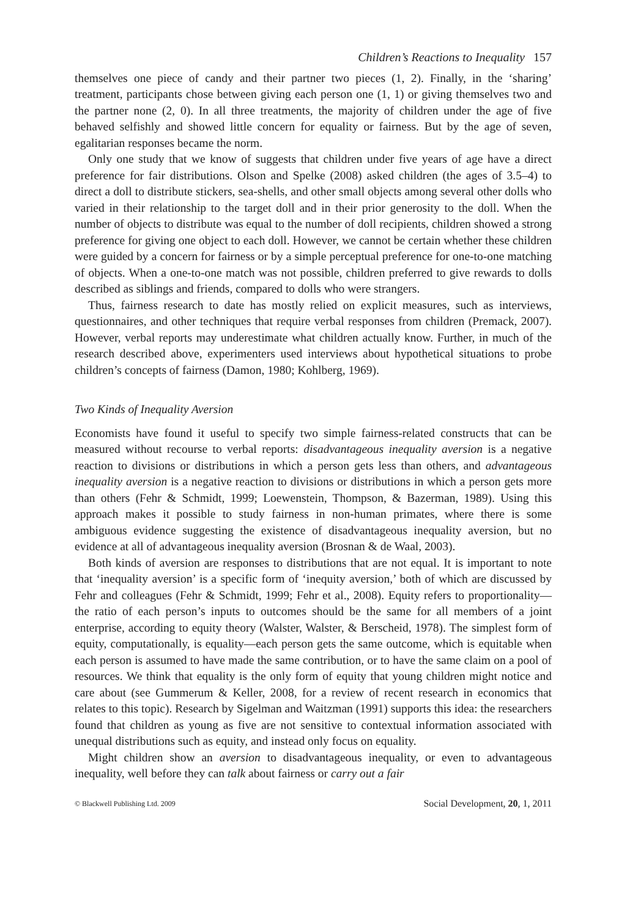Children’s Reactions to Inequality 157
themselves one piece of candy and their partner two pieces (1, 2). Finally, in the ‘sharing’ treatment, participants chose between giving each person one (1, 1) or giving themselves two and the partner none (2, 0). In all three treatments, the majority of children under the age of five behaved selfishly and showed little concern for equality or fairness. But by the age of seven, egalitarian responses became the norm.
Only one study that we know of suggests that children under five years of age have a direct preference for fair distributions. Olson and Spelke (2008) asked children (the ages of 3.5–4) to direct a doll to distribute stickers, sea-shells, and other small objects among several other dolls who varied in their relationship to the target doll and in their prior generosity to the doll. When the number of objects to distribute was equal to the number of doll recipients, children showed a strong preference for giving one object to each doll. However, we cannot be certain whether these children were guided by a concern for fairness or by a simple perceptual preference for one-to-one matching of objects. When a one-to-one match was not possible, children preferred to give rewards to dolls described as siblings and friends, compared to dolls who were strangers.
Thus, fairness research to date has mostly relied on explicit measures, such as interviews, questionnaires, and other techniques that require verbal responses from children (Premack, 2007). However, verbal reports may underestimate what children actually know. Further, in much of the research described above, experimenters used interviews about hypothetical situations to probe children’s concepts of fairness (Damon, 1980; Kohlberg, 1969).
Two Kinds of Inequality Aversion
Economists have found it useful to specify two simple fairness-related constructs that can be measured without recourse to verbal reports: disadvantageous inequality aversion is a negative reaction to divisions or distributions in which a person gets less than others, and advantageous inequality aversion is a negative reaction to divisions or distributions in which a person gets more than others (Fehr & Schmidt, 1999; Loewenstein, Thompson, & Bazerman, 1989). Using this approach makes it possible to study fairness in non-human primates, where there is some ambiguous evidence suggesting the existence of disadvantageous inequality aversion, but no evidence at all of advantageous inequality aversion (Brosnan & de Waal, 2003).
Both kinds of aversion are responses to distributions that are not equal. It is important to note that ‘inequality aversion’ is a specific form of ‘inequity aversion,’ both of which are discussed by Fehr and colleagues (Fehr & Schmidt, 1999; Fehr et al., 2008). Equity refers to proportionality—the ratio of each person’s inputs to outcomes should be the same for all members of a joint enterprise, according to equity theory (Walster, Walster, & Berscheid, 1978). The simplest form of equity, computationally, is equality—each person gets the same outcome, which is equitable when each person is assumed to have made the same contribution, or to have the same claim on a pool of resources. We think that equality is the only form of equity that young children might notice and care about (see Gummerum & Keller, 2008, for a review of recent research in economics that relates to this topic). Research by Sigelman and Waitzman (1991) supports this idea: the researchers found that children as young as five are not sensitive to contextual information associated with unequal distributions such as equity, and instead only focus on equality.
Might children show an aversion to disadvantageous inequality, or even to advantageous inequality, well before they can talk about fairness or carry out a fair
© Blackwell Publishing Ltd. 2009 Social Development, 20, 1, 2011